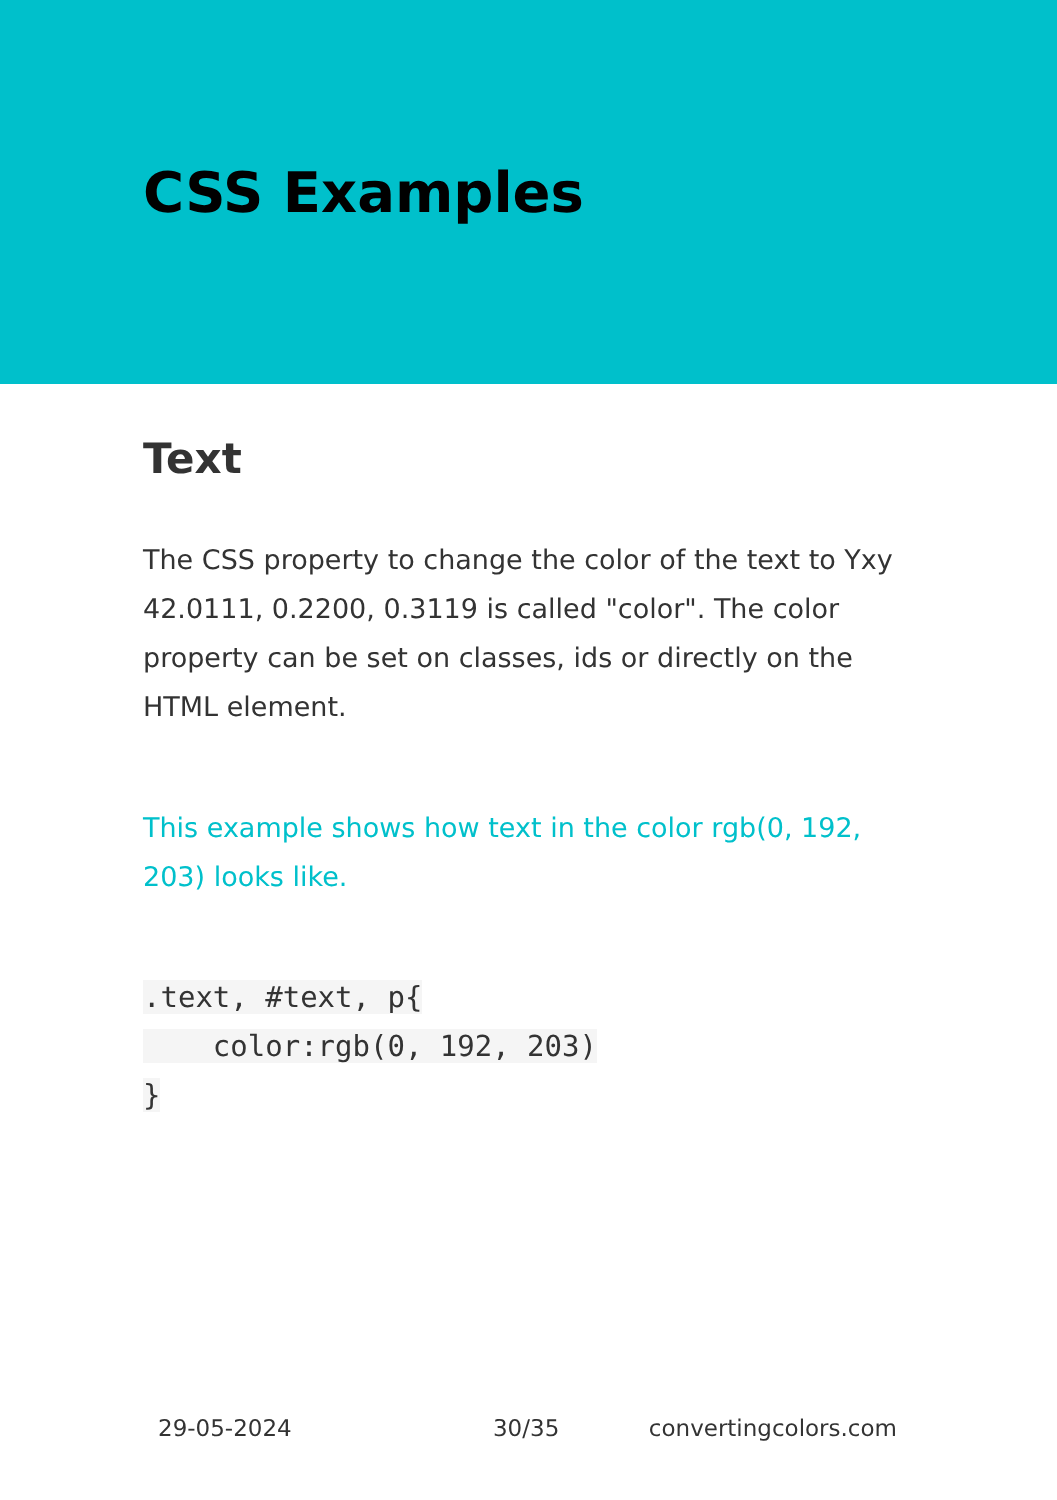CSS Examples
Text
The CSS property to change the color of the text to Yxy 42.0111, 0.2200, 0.3119 is called "color". The color property can be set on classes, ids or directly on the HTML element.
This example shows how text in the color rgb(0, 192, 203) looks like.
.text, #text, p{
    color:rgb(0, 192, 203)
}
29-05-2024 30/35 convertingcolors.com